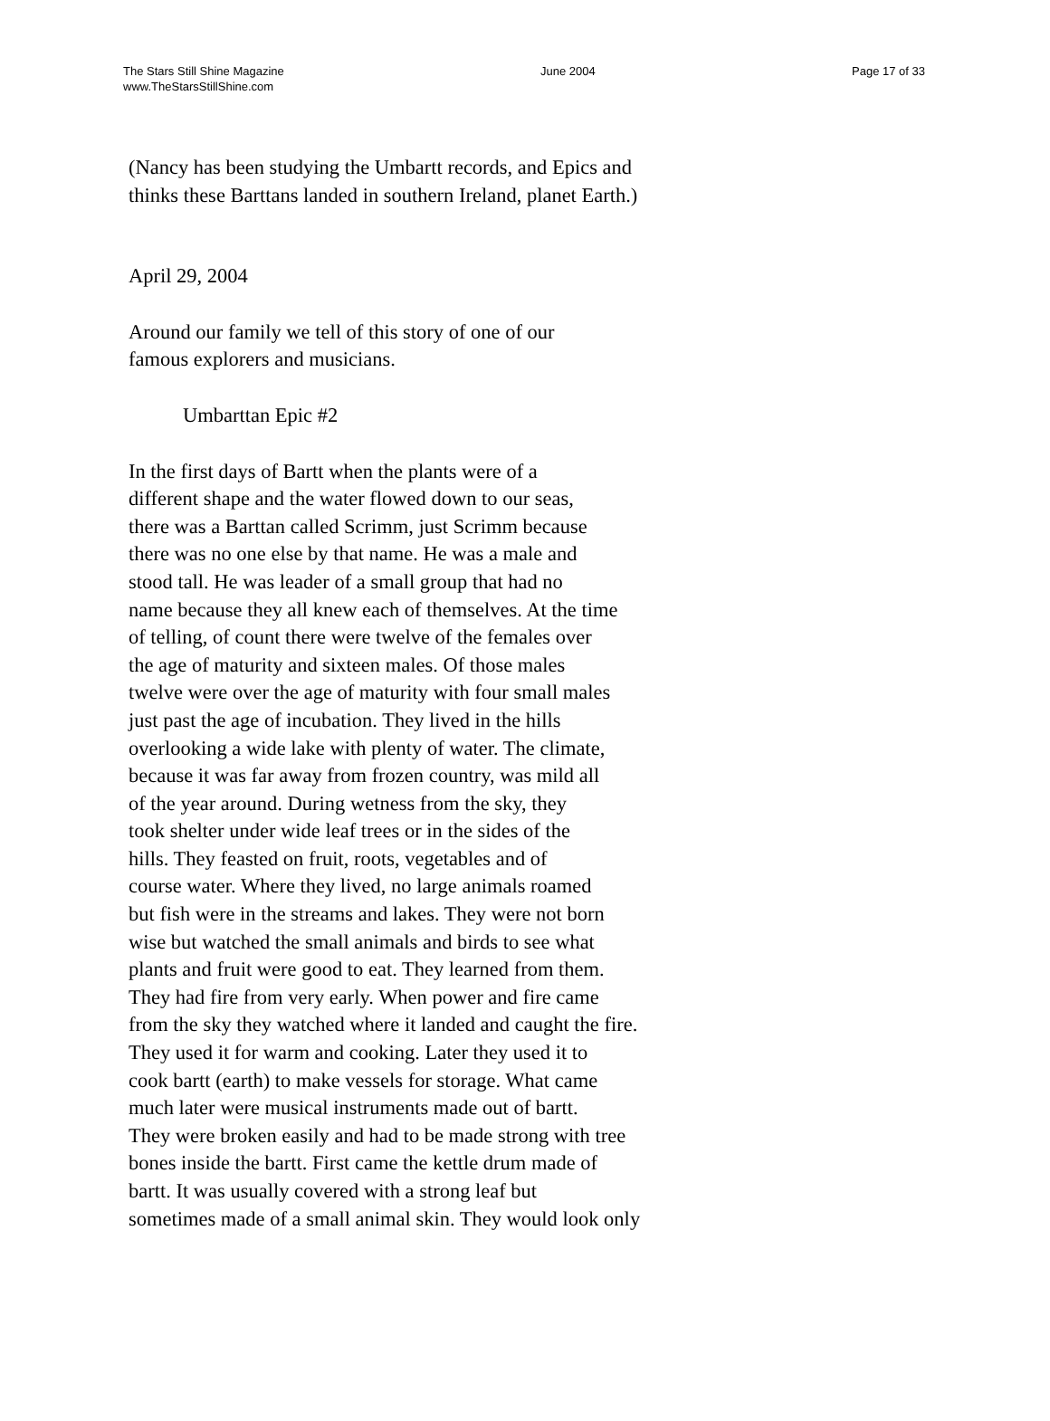The Stars Still Shine Magazine
www.TheStarsStillShine.com
June 2004 Page 17 of 33
(Nancy has been studying the Umbartt records, and Epics and
thinks these Barttans landed in southern Ireland, planet Earth.)
April 29, 2004
Around our family we tell of this story of one of our
famous explorers and musicians.
Umbarttan Epic #2
In the first days of Bartt when the plants were of a
different shape and the water flowed down to our seas,
there was a Barttan called Scrimm, just Scrimm because
there was no one else by that name. He was a male and
stood tall. He was leader of a small group that had no
name because they all knew each of themselves. At the time
of telling, of count there were twelve of the females over
the age of maturity and sixteen males. Of those males
twelve were over the age of maturity with four small males
just past the age of incubation. They lived in the hills
overlooking a wide lake with plenty of water. The climate,
because it was far away from frozen country, was mild all
of the year around. During wetness from the sky, they
took shelter under wide leaf trees or in the sides of the
hills. They feasted on fruit, roots, vegetables and of
course water. Where they lived, no large animals roamed
but fish were in the streams and lakes. They were not born
wise but watched the small animals and birds to see what
plants and fruit were good to eat. They learned from them.
They had fire from very early. When power and fire came
from the sky they watched where it landed and caught the fire.
They used it for warm and cooking. Later they used it to
cook bartt (earth) to make vessels for storage. What came
much later were musical instruments made out of bartt.
They were broken easily and had to be made strong with tree
bones inside the bartt. First came the kettle drum made of
bartt. It was usually covered with a strong leaf but
sometimes made of a small animal skin. They would look only